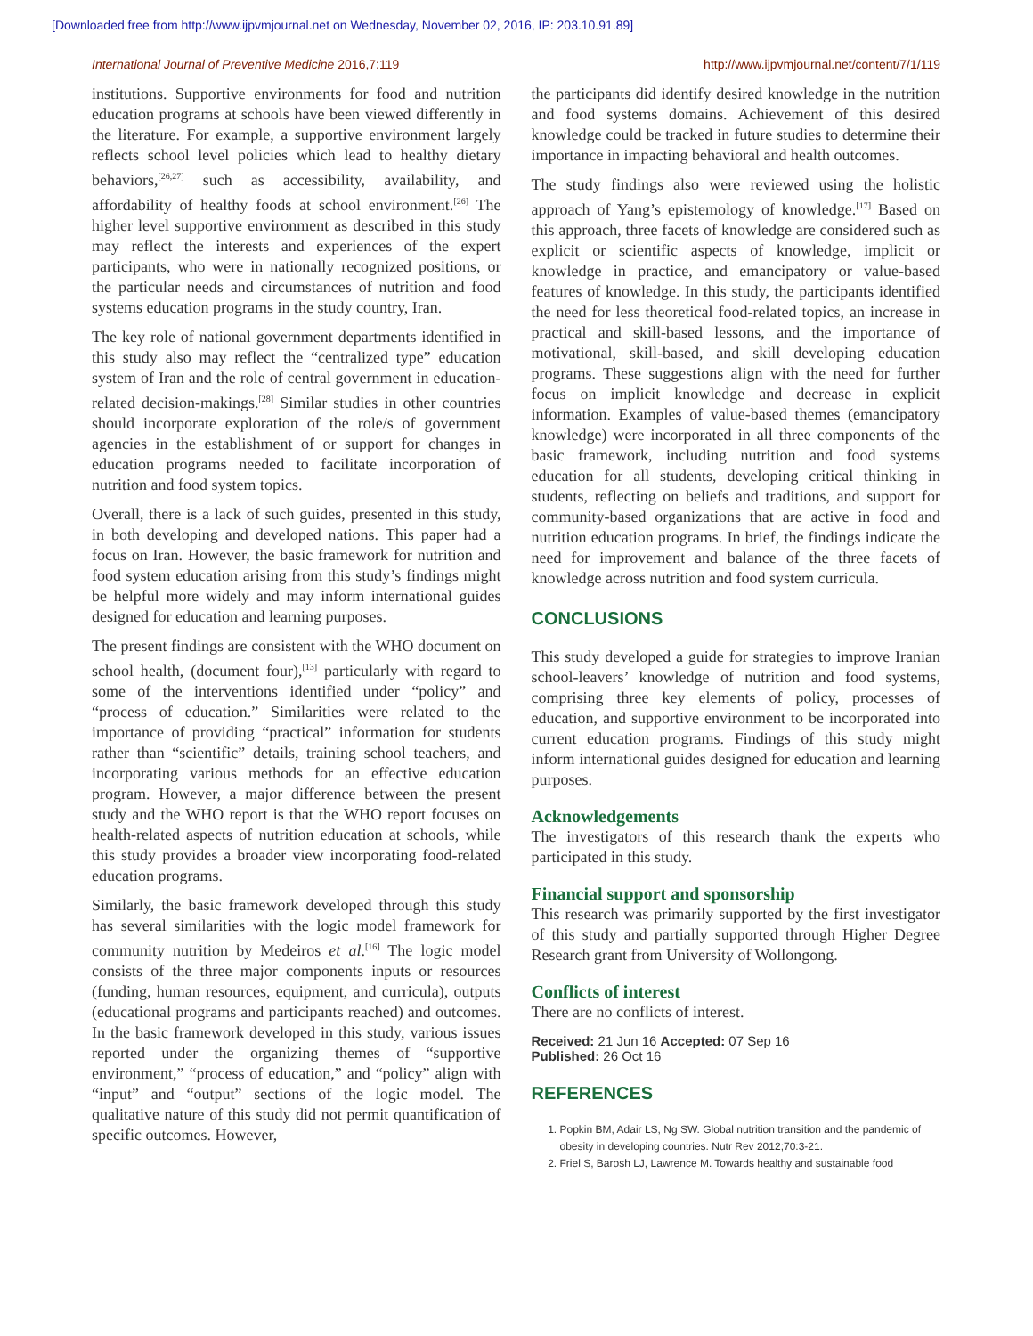[Downloaded free from http://www.ijpvmjournal.net on Wednesday, November 02, 2016, IP: 203.10.91.89]
International Journal of Preventive Medicine 2016,7:119 http://www.ijpvmjournal.net/content/7/1/119
institutions. Supportive environments for food and nutrition education programs at schools have been viewed differently in the literature. For example, a supportive environment largely reflects school level policies which lead to healthy dietary behaviors,<sup>[26,27]</sup> such as accessibility, availability, and affordability of healthy foods at school environment.<sup>[26]</sup> The higher level supportive environment as described in this study may reflect the interests and experiences of the expert participants, who were in nationally recognized positions, or the particular needs and circumstances of nutrition and food systems education programs in the study country, Iran.
The key role of national government departments identified in this study also may reflect the “centralized type” education system of Iran and the role of central government in education-related decision-makings.<sup>[28]</sup> Similar studies in other countries should incorporate exploration of the role/s of government agencies in the establishment of or support for changes in education programs needed to facilitate incorporation of nutrition and food system topics.
Overall, there is a lack of such guides, presented in this study, in both developing and developed nations. This paper had a focus on Iran. However, the basic framework for nutrition and food system education arising from this study’s findings might be helpful more widely and may inform international guides designed for education and learning purposes.
The present findings are consistent with the WHO document on school health, (document four),<sup>[13]</sup> particularly with regard to some of the interventions identified under “policy” and “process of education.” Similarities were related to the importance of providing “practical” information for students rather than “scientific” details, training school teachers, and incorporating various methods for an effective education program. However, a major difference between the present study and the WHO report is that the WHO report focuses on health-related aspects of nutrition education at schools, while this study provides a broader view incorporating food-related education programs.
Similarly, the basic framework developed through this study has several similarities with the logic model framework for community nutrition by Medeiros et al.<sup>[16]</sup> The logic model consists of the three major components inputs or resources (funding, human resources, equipment, and curricula), outputs (educational programs and participants reached) and outcomes. In the basic framework developed in this study, various issues reported under the organizing themes of “supportive environment,” “process of education,” and “policy” align with “input” and “output” sections of the logic model. The qualitative nature of this study did not permit quantification of specific outcomes. However,
the participants did identify desired knowledge in the nutrition and food systems domains. Achievement of this desired knowledge could be tracked in future studies to determine their importance in impacting behavioral and health outcomes.
The study findings also were reviewed using the holistic approach of Yang’s epistemology of knowledge.<sup>[17]</sup> Based on this approach, three facets of knowledge are considered such as explicit or scientific aspects of knowledge, implicit or knowledge in practice, and emancipatory or value-based features of knowledge. In this study, the participants identified the need for less theoretical food-related topics, an increase in practical and skill-based lessons, and the importance of motivational, skill-based, and skill developing education programs. These suggestions align with the need for further focus on implicit knowledge and decrease in explicit information. Examples of value-based themes (emancipatory knowledge) were incorporated in all three components of the basic framework, including nutrition and food systems education for all students, developing critical thinking in students, reflecting on beliefs and traditions, and support for community-based organizations that are active in food and nutrition education programs. In brief, the findings indicate the need for improvement and balance of the three facets of knowledge across nutrition and food system curricula.
CONCLUSIONS
This study developed a guide for strategies to improve Iranian school-leavers’ knowledge of nutrition and food systems, comprising three key elements of policy, processes of education, and supportive environment to be incorporated into current education programs. Findings of this study might inform international guides designed for education and learning purposes.
Acknowledgements
The investigators of this research thank the experts who participated in this study.
Financial support and sponsorship
This research was primarily supported by the first investigator of this study and partially supported through Higher Degree Research grant from University of Wollongong.
Conflicts of interest
There are no conflicts of interest.
Received: 21 Jun 16 Accepted: 07 Sep 16
Published: 26 Oct 16
REFERENCES
1. Popkin BM, Adair LS, Ng SW. Global nutrition transition and the pandemic of obesity in developing countries. Nutr Rev 2012;70:3-21.
2. Friel S, Barosh LJ, Lawrence M. Towards healthy and sustainable food